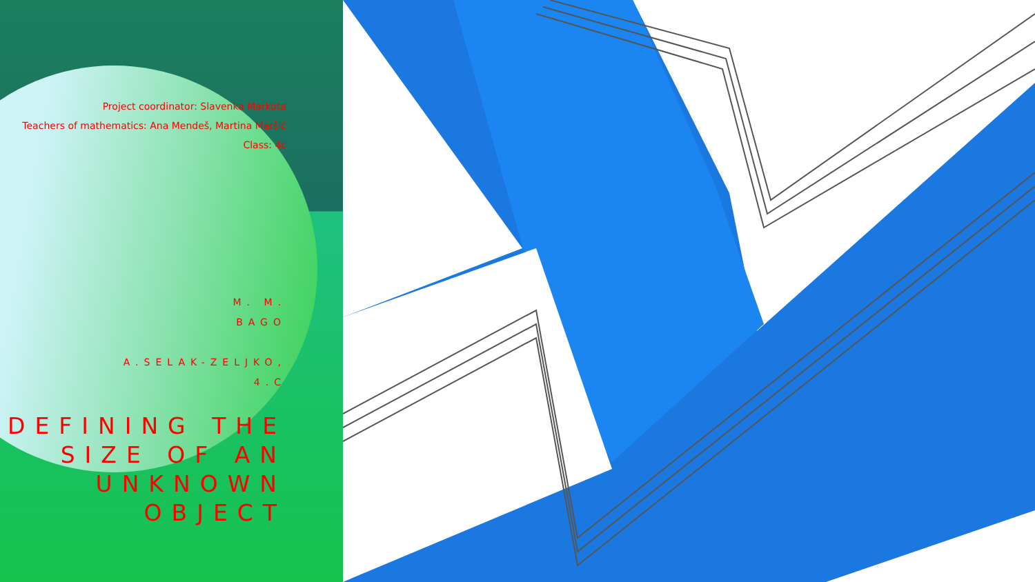Project coordinator: Slavenka Markota
Teachers of mathematics: Ana Mendeš, Martina Maršić
Class: 4c
M. M.
BAGO
A.SELAK-ZELJKO,
4.C
DEFINING THE SIZE OF AN UNKNOWN OBJECT